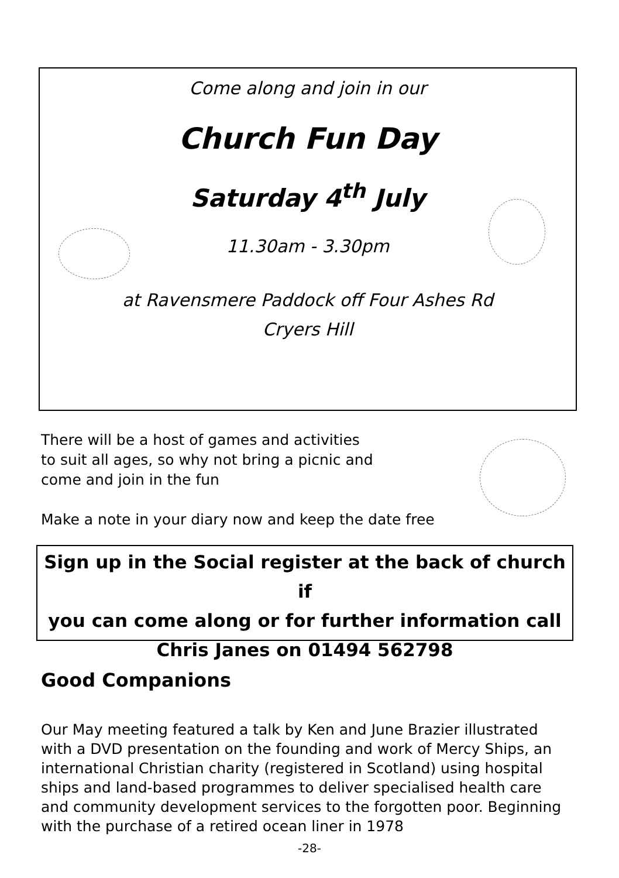Come along and join in our
Church Fun Day
Saturday 4<sup>th</sup> July
11.30am - 3.30pm
at Ravensmere Paddock off Four Ashes Rd
Cryers Hill
There will be a host of games and activities
to suit all ages, so why not bring a picnic and
come and join in the fun
Make a note in your diary now and keep the date free
Sign up in the Social register at the back of church if
you can come along or for further information call
Chris Janes on 01494 562798
Good Companions
Our May meeting featured a talk by Ken and June Brazier illustrated with a DVD presentation on the founding and work of Mercy Ships, an international Christian charity (registered in Scotland) using hospital ships and land-based programmes to deliver specialised health care and community development services to the forgotten poor. Beginning with the purchase of a retired ocean liner in 1978
-28-